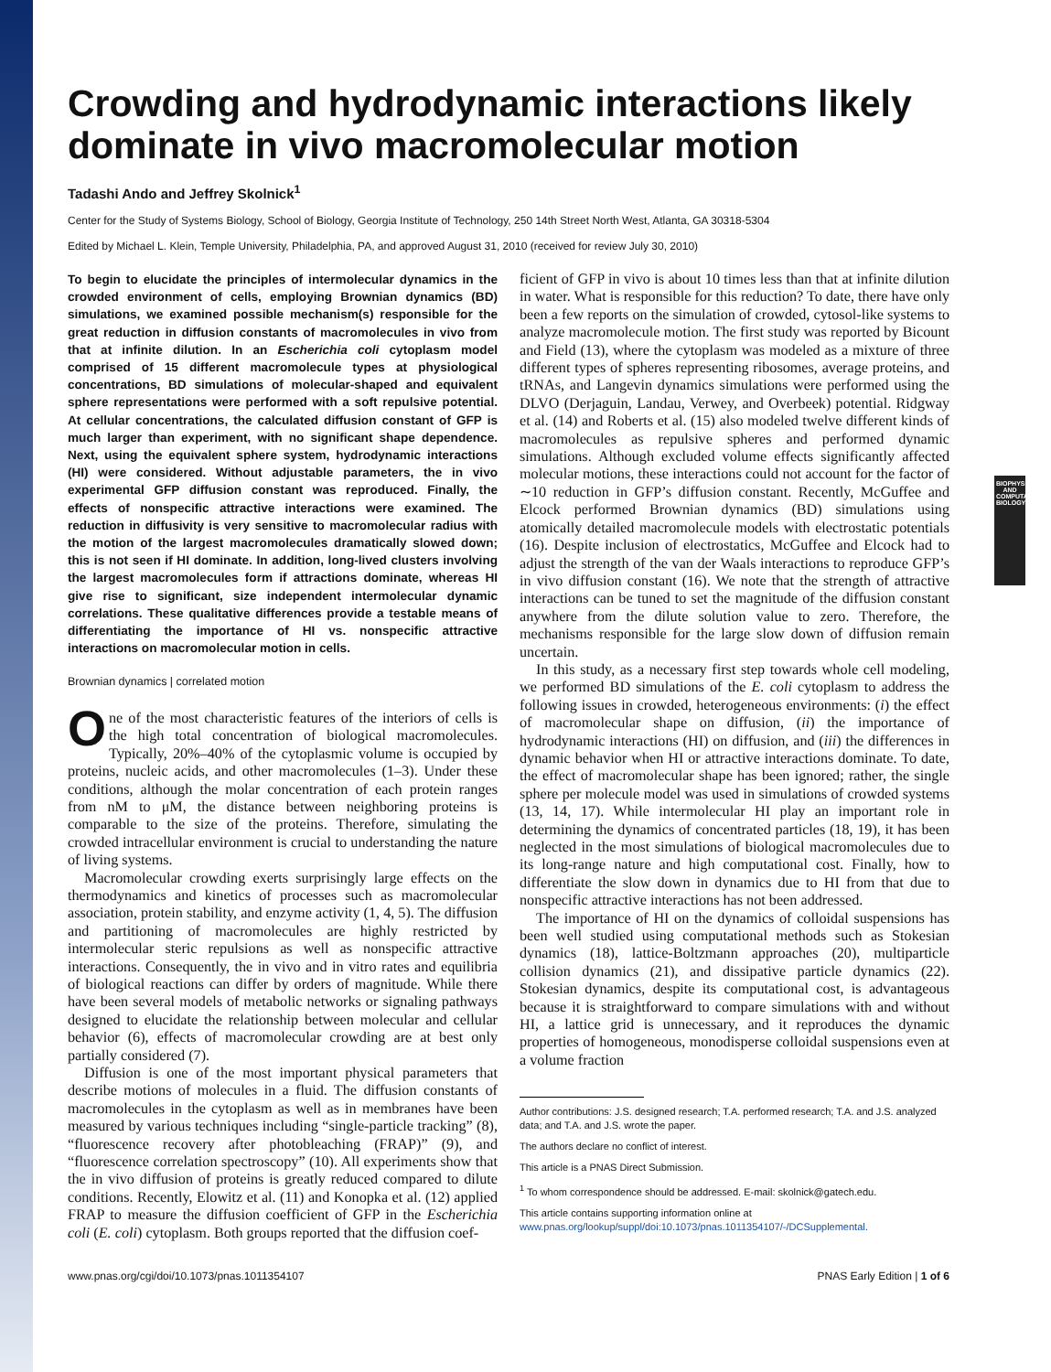Crowding and hydrodynamic interactions likely dominate in vivo macromolecular motion
Tadashi Ando and Jeffrey Skolnick<sup>1</sup>
Center for the Study of Systems Biology, School of Biology, Georgia Institute of Technology, 250 14th Street North West, Atlanta, GA 30318-5304
Edited by Michael L. Klein, Temple University, Philadelphia, PA, and approved August 31, 2010 (received for review July 30, 2010)
To begin to elucidate the principles of intermolecular dynamics in the crowded environment of cells, employing Brownian dynamics (BD) simulations, we examined possible mechanism(s) responsible for the great reduction in diffusion constants of macromolecules in vivo from that at infinite dilution. In an Escherichia coli cytoplasm model comprised of 15 different macromolecule types at physiological concentrations, BD simulations of molecular-shaped and equivalent sphere representations were performed with a soft repulsive potential. At cellular concentrations, the calculated diffusion constant of GFP is much larger than experiment, with no significant shape dependence. Next, using the equivalent sphere system, hydrodynamic interactions (HI) were considered. Without adjustable parameters, the in vivo experimental GFP diffusion constant was reproduced. Finally, the effects of nonspecific attractive interactions were examined. The reduction in diffusivity is very sensitive to macromolecular radius with the motion of the largest macromolecules dramatically slowed down; this is not seen if HI dominate. In addition, long-lived clusters involving the largest macromolecules form if attractions dominate, whereas HI give rise to significant, size independent intermolecular dynamic correlations. These qualitative differences provide a testable means of differentiating the importance of HI vs. nonspecific attractive interactions on macromolecular motion in cells.
Brownian dynamics | correlated motion
One of the most characteristic features of the interiors of cells is the high total concentration of biological macromolecules. Typically, 20%–40% of the cytoplasmic volume is occupied by proteins, nucleic acids, and other macromolecules (1–3). Under these conditions, although the molar concentration of each protein ranges from nM to μM, the distance between neighboring proteins is comparable to the size of the proteins. Therefore, simulating the crowded intracellular environment is crucial to understanding the nature of living systems.
Macromolecular crowding exerts surprisingly large effects on the thermodynamics and kinetics of processes such as macromolecular association, protein stability, and enzyme activity (1, 4, 5). The diffusion and partitioning of macromolecules are highly restricted by intermolecular steric repulsions as well as nonspecific attractive interactions. Consequently, the in vivo and in vitro rates and equilibria of biological reactions can differ by orders of magnitude. While there have been several models of metabolic networks or signaling pathways designed to elucidate the relationship between molecular and cellular behavior (6), effects of macromolecular crowding are at best only partially considered (7).
Diffusion is one of the most important physical parameters that describe motions of molecules in a fluid. The diffusion constants of macromolecules in the cytoplasm as well as in membranes have been measured by various techniques including “single-particle tracking” (8), “fluorescence recovery after photobleaching (FRAP)” (9), and “fluorescence correlation spectroscopy” (10). All experiments show that the in vivo diffusion of proteins is greatly reduced compared to dilute conditions. Recently, Elowitz et al. (11) and Konopka et al. (12) applied FRAP to measure the diffusion coefficient of GFP in the Escherichia coli (E. coli) cytoplasm. Both groups reported that the diffusion coef-
ficient of GFP in vivo is about 10 times less than that at infinite dilution in water. What is responsible for this reduction? To date, there have only been a few reports on the simulation of crowded, cytosol-like systems to analyze macromolecule motion. The first study was reported by Bicount and Field (13), where the cytoplasm was modeled as a mixture of three different types of spheres representing ribosomes, average proteins, and tRNAs, and Langevin dynamics simulations were performed using the DLVO (Derjaguin, Landau, Verwey, and Overbeek) potential. Ridgway et al. (14) and Roberts et al. (15) also modeled twelve different kinds of macromolecules as repulsive spheres and performed dynamic simulations. Although excluded volume effects significantly affected molecular motions, these interactions could not account for the factor of ∼10 reduction in GFP’s diffusion constant. Recently, McGuffee and Elcock performed Brownian dynamics (BD) simulations using atomically detailed macromolecule models with electrostatic potentials (16). Despite inclusion of electrostatics, McGuffee and Elcock had to adjust the strength of the van der Waals interactions to reproduce GFP’s in vivo diffusion constant (16). We note that the strength of attractive interactions can be tuned to set the magnitude of the diffusion constant anywhere from the dilute solution value to zero. Therefore, the mechanisms responsible for the large slow down of diffusion remain uncertain.
In this study, as a necessary first step towards whole cell modeling, we performed BD simulations of the E. coli cytoplasm to address the following issues in crowded, heterogeneous environments: (i) the effect of macromolecular shape on diffusion, (ii) the importance of hydrodynamic interactions (HI) on diffusion, and (iii) the differences in dynamic behavior when HI or attractive interactions dominate. To date, the effect of macromolecular shape has been ignored; rather, the single sphere per molecule model was used in simulations of crowded systems (13, 14, 17). While intermolecular HI play an important role in determining the dynamics of concentrated particles (18, 19), it has been neglected in the most simulations of biological macromolecules due to its long-range nature and high computational cost. Finally, how to differentiate the slow down in dynamics due to HI from that due to nonspecific attractive interactions has not been addressed.
The importance of HI on the dynamics of colloidal suspensions has been well studied using computational methods such as Stokesian dynamics (18), lattice-Boltzmann approaches (20), multiparticle collision dynamics (21), and dissipative particle dynamics (22). Stokesian dynamics, despite its computational cost, is advantageous because it is straightforward to compare simulations with and without HI, a lattice grid is unnecessary, and it reproduces the dynamic properties of homogeneous, monodisperse colloidal suspensions even at a volume fraction
Author contributions: J.S. designed research; T.A. performed research; T.A. and J.S. analyzed data; and T.A. and J.S. wrote the paper.
The authors declare no conflict of interest.
This article is a PNAS Direct Submission.
<sup>1</sup> To whom correspondence should be addressed. E-mail: skolnick@gatech.edu.
This article contains supporting information online at www.pnas.org/lookup/suppl/doi:10.1073/pnas.1011354107/-/DCSupplemental.
www.pnas.org/cgi/doi/10.1073/pnas.1011354107 PNAS Early Edition | 1 of 6
BIOPHYSICS AND COMPUTATIONAL BIOLOGY